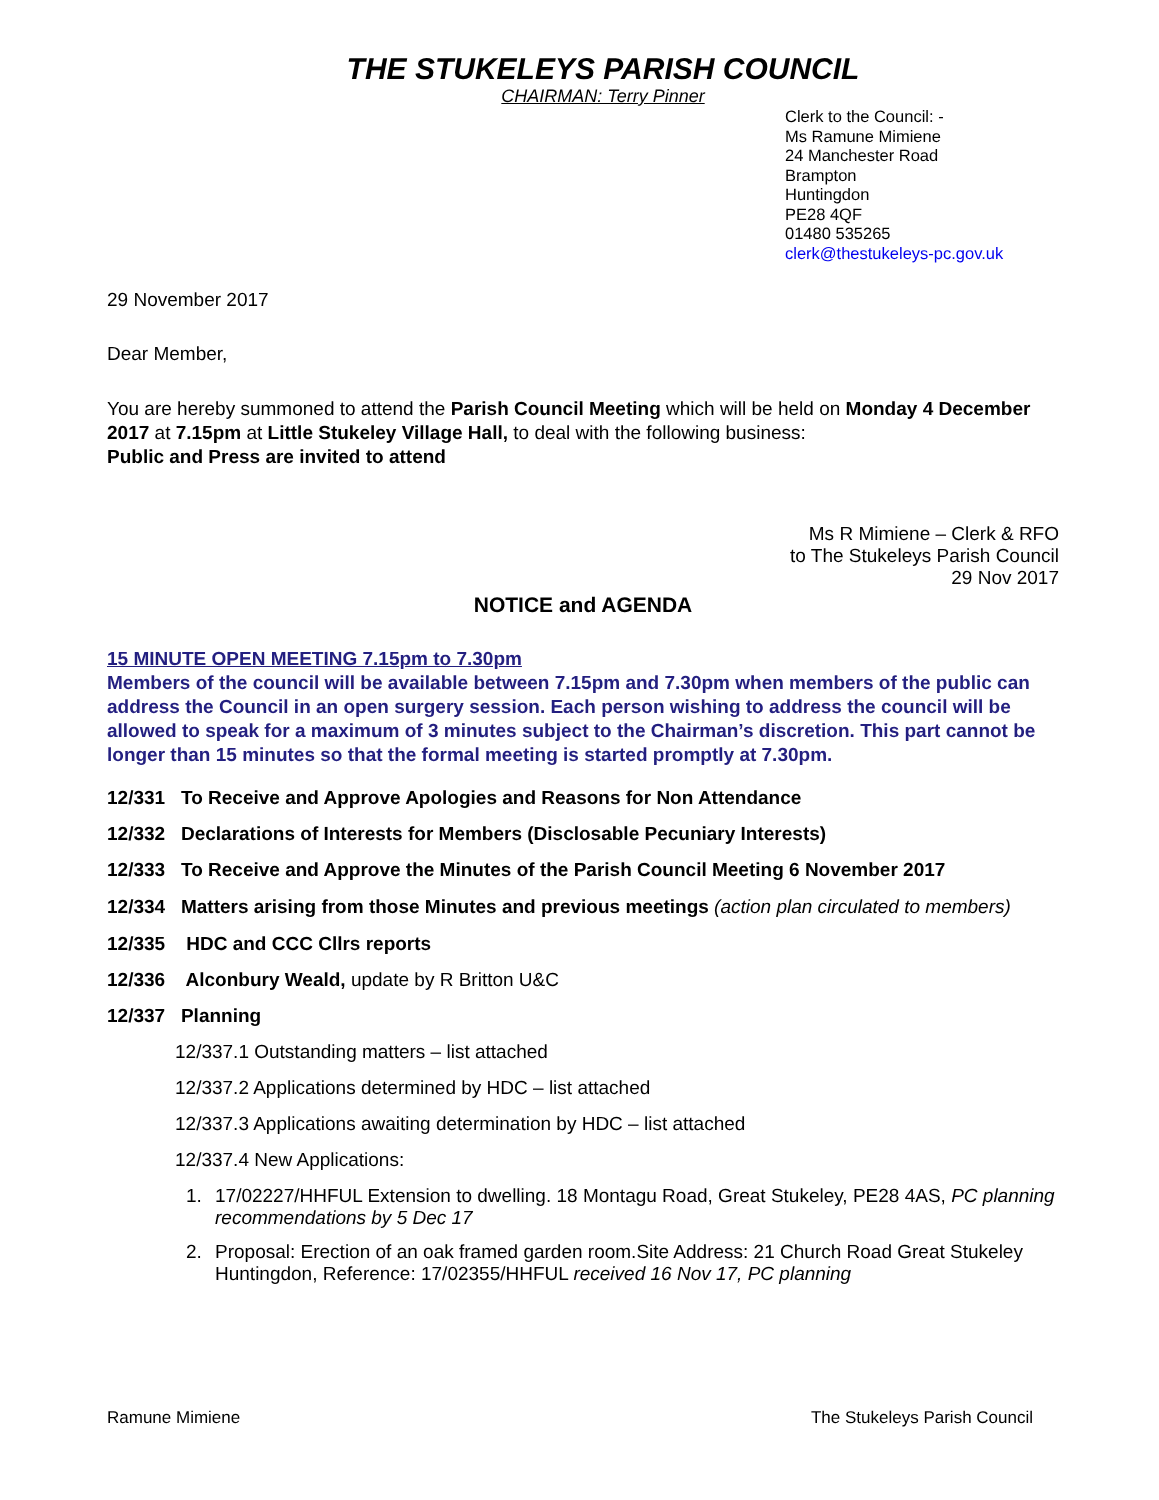THE STUKELEYS PARISH COUNCIL
CHAIRMAN: Terry Pinner
Clerk to the Council: -
Ms Ramune Mimiene
24 Manchester Road
Brampton
Huntingdon
PE28 4QF
01480 535265
clerk@thestukeleys-pc.gov.uk
29 November 2017
Dear Member,
You are hereby summoned to attend the Parish Council Meeting which will be held on Monday 4 December 2017 at 7.15pm at Little Stukeley Village Hall, to deal with the following business:
Public and Press are invited to attend
Ms R Mimiene – Clerk & RFO
to The Stukeleys Parish Council
29 Nov 2017
NOTICE and AGENDA
15 MINUTE OPEN MEETING 7.15pm to 7.30pm
Members of the council will be available between 7.15pm and 7.30pm when members of the public can address the Council in an open surgery session. Each person wishing to address the council will be allowed to speak for a maximum of 3 minutes subject to the Chairman’s discretion. This part cannot be longer than 15 minutes so that the formal meeting is started promptly at 7.30pm.
12/331 To Receive and Approve Apologies and Reasons for Non Attendance
12/332 Declarations of Interests for Members (Disclosable Pecuniary Interests)
12/333 To Receive and Approve the Minutes of the Parish Council Meeting 6 November 2017
12/334 Matters arising from those Minutes and previous meetings (action plan circulated to members)
12/335 HDC and CCC Cllrs reports
12/336 Alconbury Weald, update by R Britton U&C
12/337 Planning
12/337.1 Outstanding matters – list attached
12/337.2 Applications determined by HDC – list attached
12/337.3 Applications awaiting determination by HDC – list attached
12/337.4 New Applications:
1. 17/02227/HHFUL Extension to dwelling. 18 Montagu Road, Great Stukeley, PE28 4AS, PC planning recommendations by 5 Dec 17
2. Proposal: Erection of an oak framed garden room.Site Address: 21 Church Road Great Stukeley Huntingdon, Reference: 17/02355/HHFUL received 16 Nov 17, PC planning
Ramune Mimiene The Stukeleys Parish Council